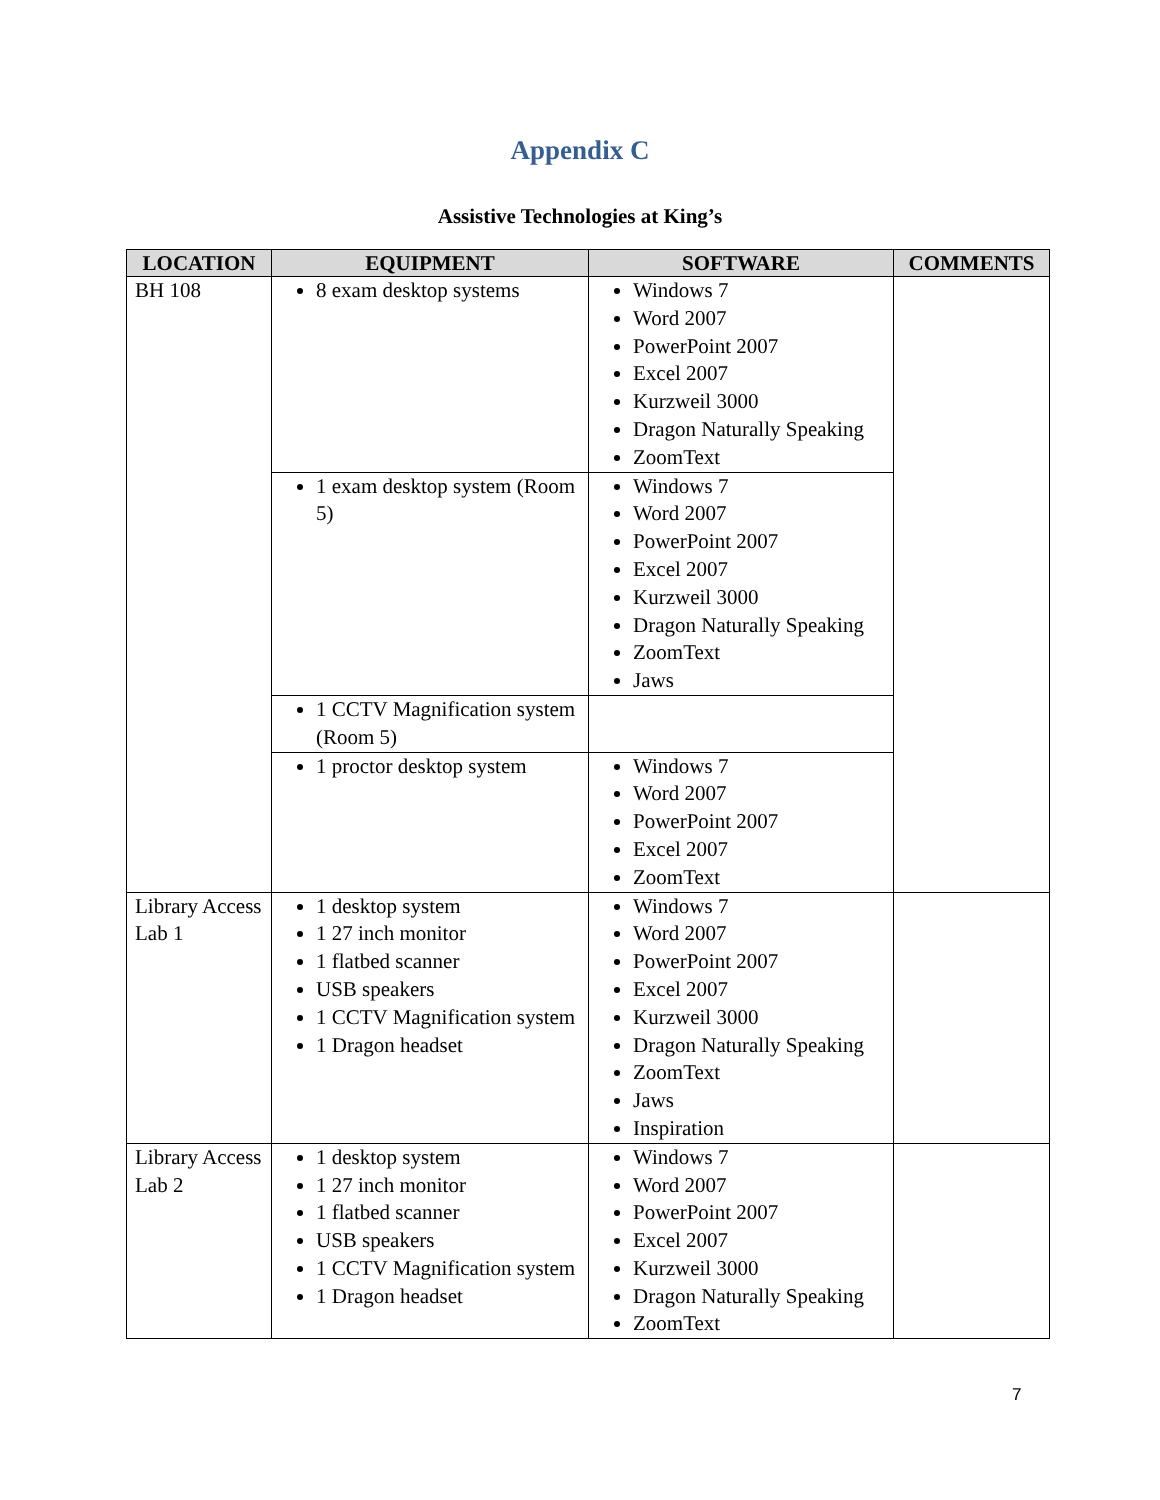Appendix C
Assistive Technologies at King’s
| LOCATION | EQUIPMENT | SOFTWARE | COMMENTS |
| --- | --- | --- | --- |
| BH 108 | 8 exam desktop systems | Windows 7 Word 2007 PowerPoint 2007 Excel 2007 Kurzweil 3000 Dragon Naturally Speaking ZoomText | |
| | 1 exam desktop system (Room 5) | Windows 7 Word 2007 PowerPoint 2007 Excel 2007 Kurzweil 3000 Dragon Naturally Speaking ZoomText Jaws | |
| | 1 CCTV Magnification system (Room 5) | | |
| | 1 proctor desktop system | Windows 7 Word 2007 PowerPoint 2007 Excel 2007 ZoomText | |
| Library Access Lab 1 | 1 desktop system 1 27 inch monitor 1 flatbed scanner USB speakers 1 CCTV Magnification system 1 Dragon headset | Windows 7 Word 2007 PowerPoint 2007 Excel 2007 Kurzweil 3000 Dragon Naturally Speaking ZoomText Jaws Inspiration | |
| Library Access Lab 2 | 1 desktop system 1 27 inch monitor 1 flatbed scanner USB speakers 1 CCTV Magnification system 1 Dragon headset | Windows 7 Word 2007 PowerPoint 2007 Excel 2007 Kurzweil 3000 Dragon Naturally Speaking ZoomText | |
7